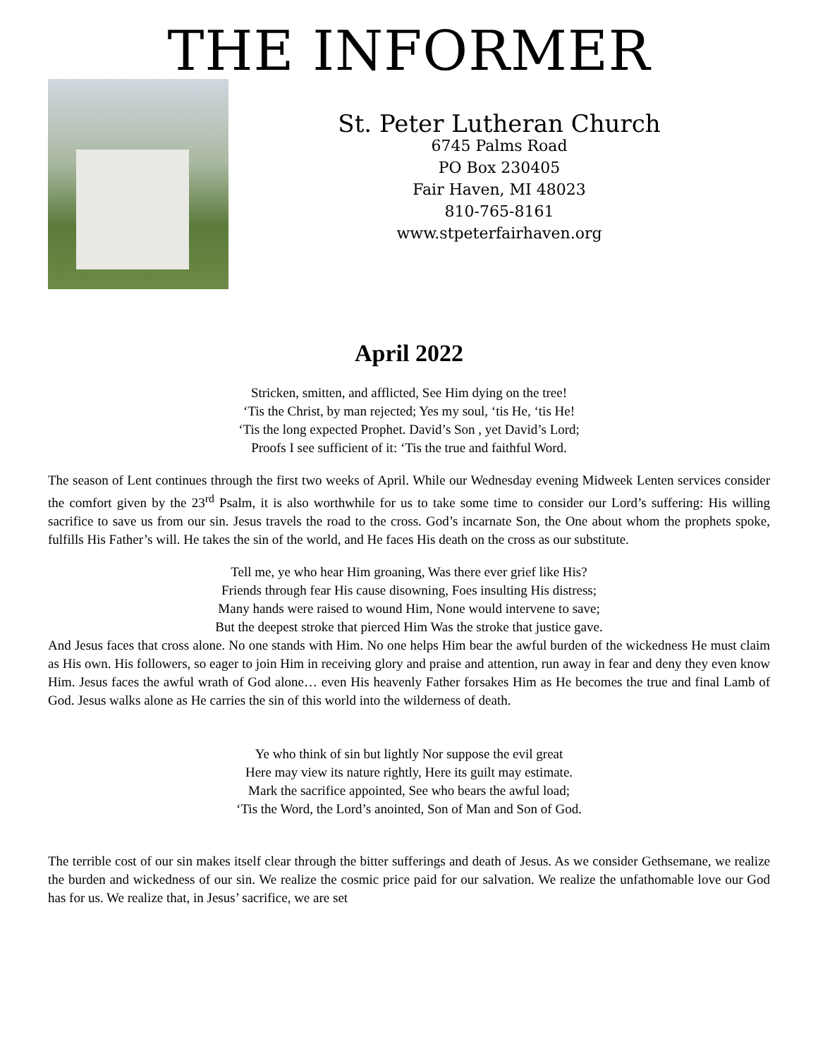THE INFORMER
St. Peter Lutheran Church
6745 Palms Road
PO Box 230405
Fair Haven, MI 48023
810-765-8161
www.stpeterfairhaven.org
April 2022
Stricken, smitten, and afflicted, See Him dying on the tree!
‘Tis the Christ, by man rejected; Yes my soul, ‘tis He, ‘tis He!
‘Tis the long expected Prophet. David’s Son , yet David’s Lord;
Proofs I see sufficient of it: ‘Tis the true and faithful Word.
The season of Lent continues through the first two weeks of April. While our Wednesday evening Midweek Lenten services consider the comfort given by the 23<sup>rd</sup> Psalm, it is also worthwhile for us to take some time to consider our Lord’s suffering: His willing sacrifice to save us from our sin. Jesus travels the road to the cross. God’s incarnate Son, the One about whom the prophets spoke, fulfills His Father’s will. He takes the sin of the world, and He faces His death on the cross as our substitute.
Tell me, ye who hear Him groaning, Was there ever grief like His?
Friends through fear His cause disowning, Foes insulting His distress;
Many hands were raised to wound Him, None would intervene to save;
But the deepest stroke that pierced Him Was the stroke that justice gave.
And Jesus faces that cross alone. No one stands with Him. No one helps Him bear the awful burden of the wickedness He must claim as His own. His followers, so eager to join Him in receiving glory and praise and attention, run away in fear and deny they even know Him. Jesus faces the awful wrath of God alone… even His heavenly Father forsakes Him as He becomes the true and final Lamb of God. Jesus walks alone as He carries the sin of this world into the wilderness of death.
Ye who think of sin but lightly Nor suppose the evil great
Here may view its nature rightly, Here its guilt may estimate.
Mark the sacrifice appointed, See who bears the awful load;
‘Tis the Word, the Lord’s anointed, Son of Man and Son of God.
The terrible cost of our sin makes itself clear through the bitter sufferings and death of Jesus. As we consider Gethsemane, we realize the burden and wickedness of our sin. We realize the cosmic price paid for our salvation. We realize the unfathomable love our God has for us. We realize that, in Jesus’ sacrifice, we are set